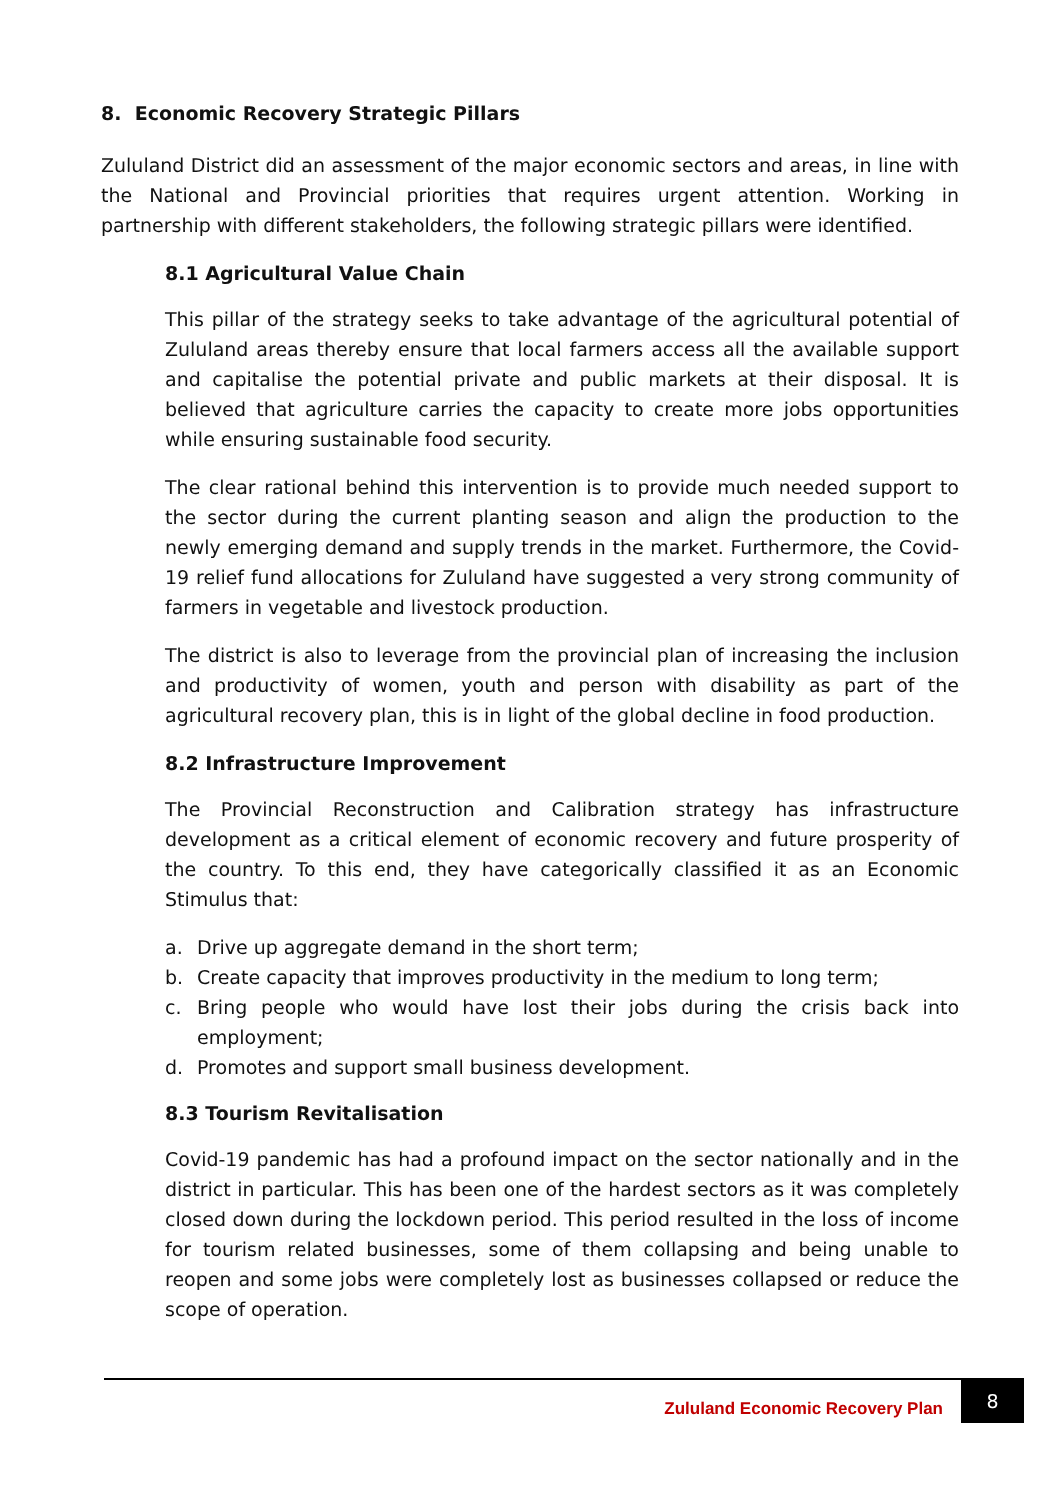8. Economic Recovery Strategic Pillars
Zululand District did an assessment of the major economic sectors and areas, in line with the National and Provincial priorities that requires urgent attention. Working in partnership with different stakeholders, the following strategic pillars were identified.
8.1 Agricultural Value Chain
This pillar of the strategy seeks to take advantage of the agricultural potential of Zululand areas thereby ensure that local farmers access all the available support and capitalise the potential private and public markets at their disposal. It is believed that agriculture carries the capacity to create more jobs opportunities while ensuring sustainable food security.
The clear rational behind this intervention is to provide much needed support to the sector during the current planting season and align the production to the newly emerging demand and supply trends in the market. Furthermore, the Covid-19 relief fund allocations for Zululand have suggested a very strong community of farmers in vegetable and livestock production.
The district is also to leverage from the provincial plan of increasing the inclusion and productivity of women, youth and person with disability as part of the agricultural recovery plan, this is in light of the global decline in food production.
8.2 Infrastructure Improvement
The Provincial Reconstruction and Calibration strategy has infrastructure development as a critical element of economic recovery and future prosperity of the country. To this end, they have categorically classified it as an Economic Stimulus that:
a. Drive up aggregate demand in the short term;
b. Create capacity that improves productivity in the medium to long term;
c. Bring people who would have lost their jobs during the crisis back into employment;
d. Promotes and support small business development.
8.3 Tourism Revitalisation
Covid-19 pandemic has had a profound impact on the sector nationally and in the district in particular. This has been one of the hardest sectors as it was completely closed down during the lockdown period. This period resulted in the loss of income for tourism related businesses, some of them collapsing and being unable to reopen and some jobs were completely lost as businesses collapsed or reduce the scope of operation.
Zululand Economic Recovery Plan
8